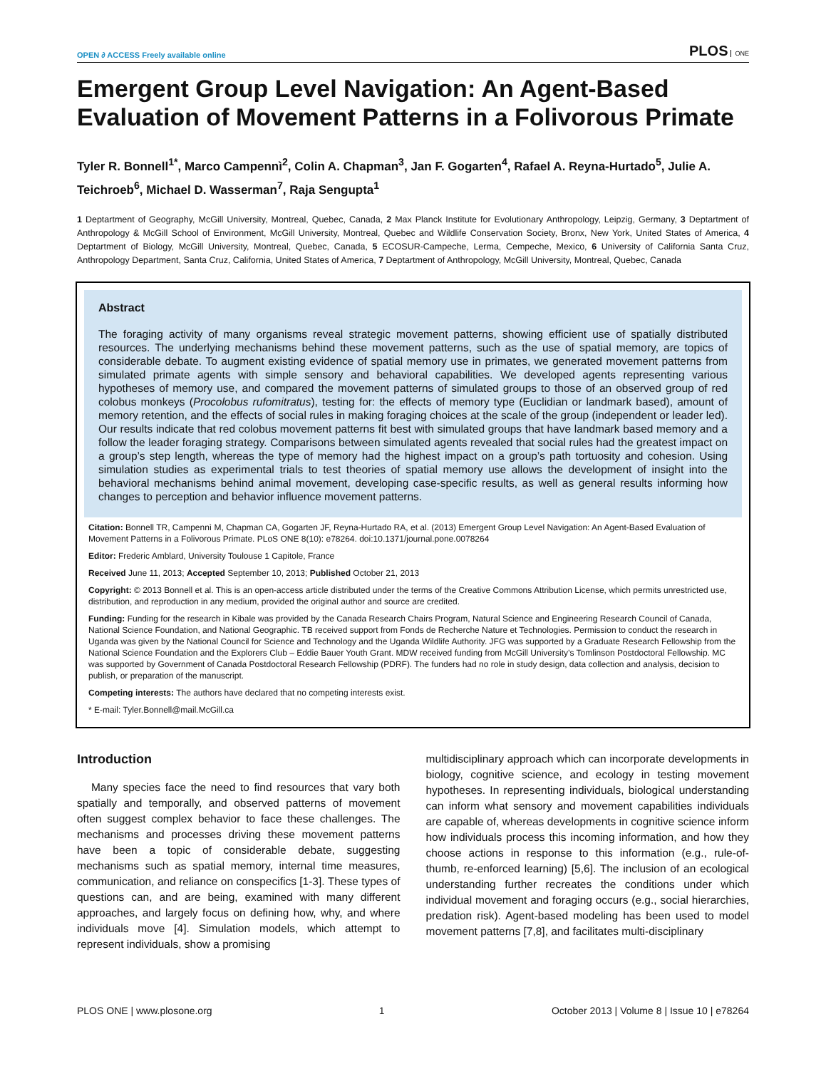OPEN ∂ ACCESS Freely available online
PLOS ONE
Emergent Group Level Navigation: An Agent-Based Evaluation of Movement Patterns in a Folivorous Primate
Tyler R. Bonnell<sup>1*</sup>, Marco Campennì<sup>2</sup>, Colin A. Chapman<sup>3</sup>, Jan F. Gogarten<sup>4</sup>, Rafael A. Reyna-Hurtado<sup>5</sup>, Julie A. Teichroeb<sup>6</sup>, Michael D. Wasserman<sup>7</sup>, Raja Sengupta<sup>1</sup>
1 Deptartment of Geography, McGill University, Montreal, Quebec, Canada, 2 Max Planck Institute for Evolutionary Anthropology, Leipzig, Germany, 3 Deptartment of Anthropology & McGill School of Environment, McGill University, Montreal, Quebec and Wildlife Conservation Society, Bronx, New York, United States of America, 4 Deptartment of Biology, McGill University, Montreal, Quebec, Canada, 5 ECOSUR-Campeche, Lerma, Cempeche, Mexico, 6 University of California Santa Cruz, Anthropology Department, Santa Cruz, California, United States of America, 7 Deptartment of Anthropology, McGill University, Montreal, Quebec, Canada
Abstract
The foraging activity of many organisms reveal strategic movement patterns, showing efficient use of spatially distributed resources. The underlying mechanisms behind these movement patterns, such as the use of spatial memory, are topics of considerable debate. To augment existing evidence of spatial memory use in primates, we generated movement patterns from simulated primate agents with simple sensory and behavioral capabilities. We developed agents representing various hypotheses of memory use, and compared the movement patterns of simulated groups to those of an observed group of red colobus monkeys (Procolobus rufomitratus), testing for: the effects of memory type (Euclidian or landmark based), amount of memory retention, and the effects of social rules in making foraging choices at the scale of the group (independent or leader led). Our results indicate that red colobus movement patterns fit best with simulated groups that have landmark based memory and a follow the leader foraging strategy. Comparisons between simulated agents revealed that social rules had the greatest impact on a group’s step length, whereas the type of memory had the highest impact on a group’s path tortuosity and cohesion. Using simulation studies as experimental trials to test theories of spatial memory use allows the development of insight into the behavioral mechanisms behind animal movement, developing case-specific results, as well as general results informing how changes to perception and behavior influence movement patterns.
Citation: Bonnell TR, Campennì M, Chapman CA, Gogarten JF, Reyna-Hurtado RA, et al. (2013) Emergent Group Level Navigation: An Agent-Based Evaluation of Movement Patterns in a Folivorous Primate. PLoS ONE 8(10): e78264. doi:10.1371/journal.pone.0078264
Editor: Frederic Amblard, University Toulouse 1 Capitole, France
Received June 11, 2013; Accepted September 10, 2013; Published October 21, 2013
Copyright: © 2013 Bonnell et al. This is an open-access article distributed under the terms of the Creative Commons Attribution License, which permits unrestricted use, distribution, and reproduction in any medium, provided the original author and source are credited.
Funding: Funding for the research in Kibale was provided by the Canada Research Chairs Program, Natural Science and Engineering Research Council of Canada, National Science Foundation, and National Geographic. TB received support from Fonds de Recherche Nature et Technologies. Permission to conduct the research in Uganda was given by the National Council for Science and Technology and the Uganda Wildlife Authority. JFG was supported by a Graduate Research Fellowship from the National Science Foundation and the Explorers Club – Eddie Bauer Youth Grant. MDW received funding from McGill University’s Tomlinson Postdoctoral Fellowship. MC was supported by Government of Canada Postdoctoral Research Fellowship (PDRF). The funders had no role in study design, data collection and analysis, decision to publish, or preparation of the manuscript.
Competing interests: The authors have declared that no competing interests exist.
* E-mail: Tyler.Bonnell@mail.McGill.ca
Introduction
Many species face the need to find resources that vary both spatially and temporally, and observed patterns of movement often suggest complex behavior to face these challenges. The mechanisms and processes driving these movement patterns have been a topic of considerable debate, suggesting mechanisms such as spatial memory, internal time measures, communication, and reliance on conspecifics [1-3]. These types of questions can, and are being, examined with many different approaches, and largely focus on defining how, why, and where individuals move [4]. Simulation models, which attempt to represent individuals, show a promising
multidisciplinary approach which can incorporate developments in biology, cognitive science, and ecology in testing movement hypotheses. In representing individuals, biological understanding can inform what sensory and movement capabilities individuals are capable of, whereas developments in cognitive science inform how individuals process this incoming information, and how they choose actions in response to this information (e.g., rule-of-thumb, re-enforced learning) [5,6]. The inclusion of an ecological understanding further recreates the conditions under which individual movement and foraging occurs (e.g., social hierarchies, predation risk). Agent-based modeling has been used to model movement patterns [7,8], and facilitates multi-disciplinary
PLOS ONE | www.plosone.org 1 October 2013 | Volume 8 | Issue 10 | e78264